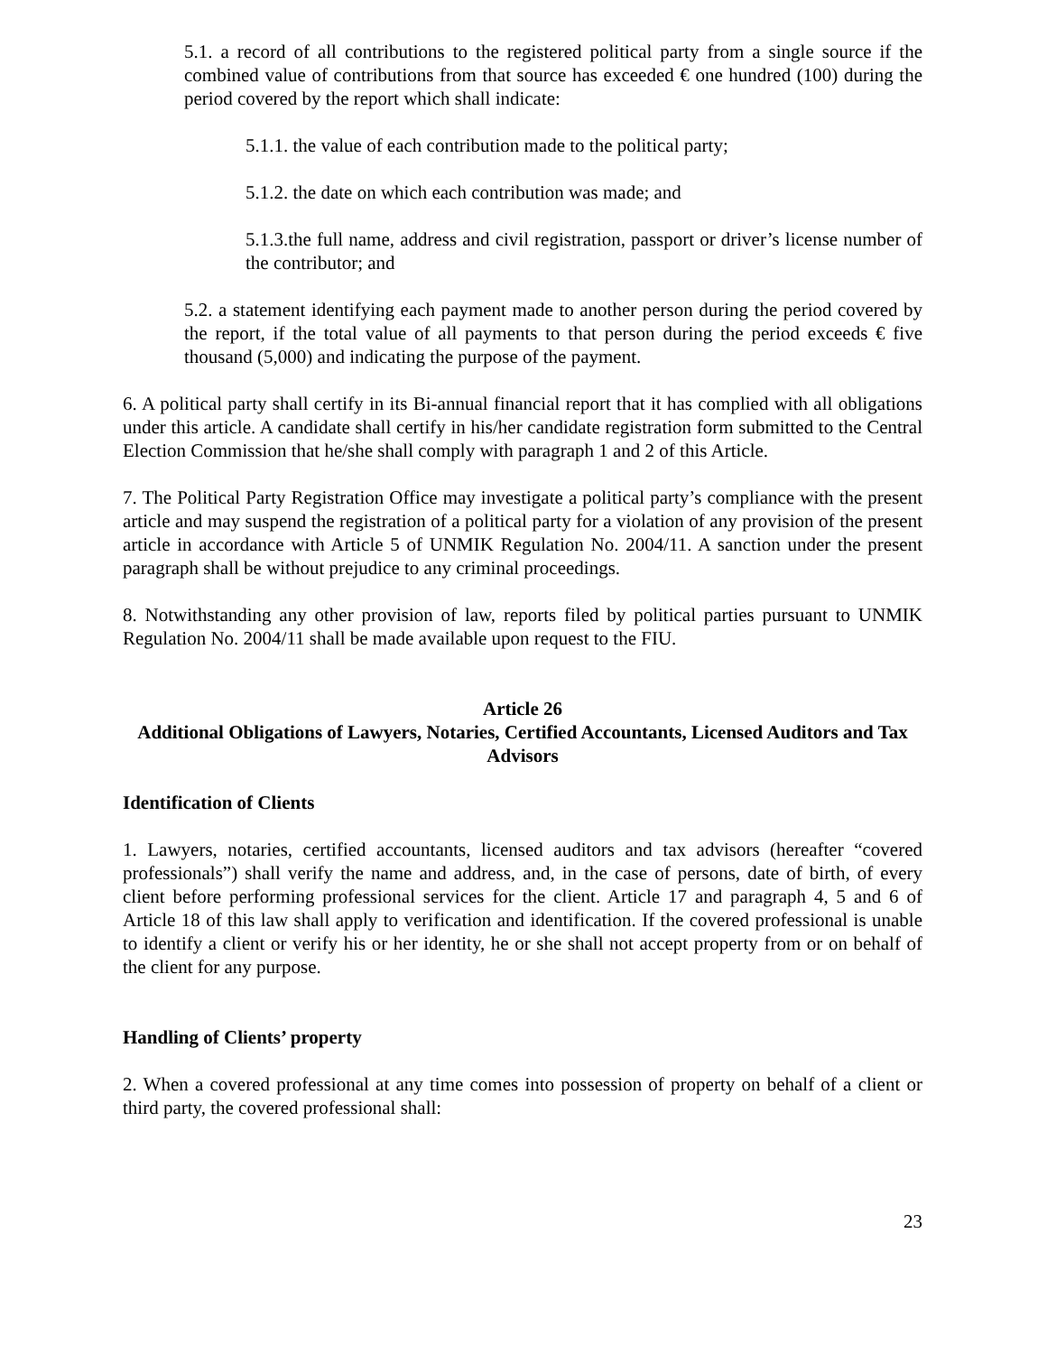5.1. a record of all contributions to the registered political party from a single source if the combined value of contributions from that source has exceeded € one hundred (100) during the period covered by the report which shall indicate:
5.1.1. the value of each contribution made to the political party;
5.1.2. the date on which each contribution was made; and
5.1.3.the full name, address and civil registration, passport or driver’s license number of the contributor; and
5.2. a statement identifying each payment made to another person during the period covered by the report, if the total value of all payments to that person during the period exceeds € five thousand (5,000) and indicating the purpose of the payment.
6. A political party shall certify in its Bi-annual financial report that it has complied with all obligations under this article. A candidate shall certify in his/her candidate registration form submitted to the Central Election Commission that he/she shall comply with paragraph 1 and 2 of this Article.
7. The Political Party Registration Office may investigate a political party’s compliance with the present article and may suspend the registration of a political party for a violation of any provision of the present article in accordance with Article 5 of UNMIK Regulation No. 2004/11. A sanction under the present paragraph shall be without prejudice to any criminal proceedings.
8. Notwithstanding any other provision of law, reports filed by political parties pursuant to UNMIK Regulation No. 2004/11 shall be made available upon request to the FIU.
Article 26
Additional Obligations of Lawyers, Notaries, Certified Accountants, Licensed Auditors and Tax Advisors
Identification of Clients
1. Lawyers, notaries, certified accountants, licensed auditors and tax advisors (hereafter “covered professionals”) shall verify the name and address, and, in the case of persons, date of birth, of every client before performing professional services for the client. Article 17 and paragraph 4, 5 and 6 of Article 18 of this law shall apply to verification and identification. If the covered professional is unable to identify a client or verify his or her identity, he or she shall not accept property from or on behalf of the client for any purpose.
Handling of Clients’ property
2. When a covered professional at any time comes into possession of property on behalf of a client or third party, the covered professional shall:
23